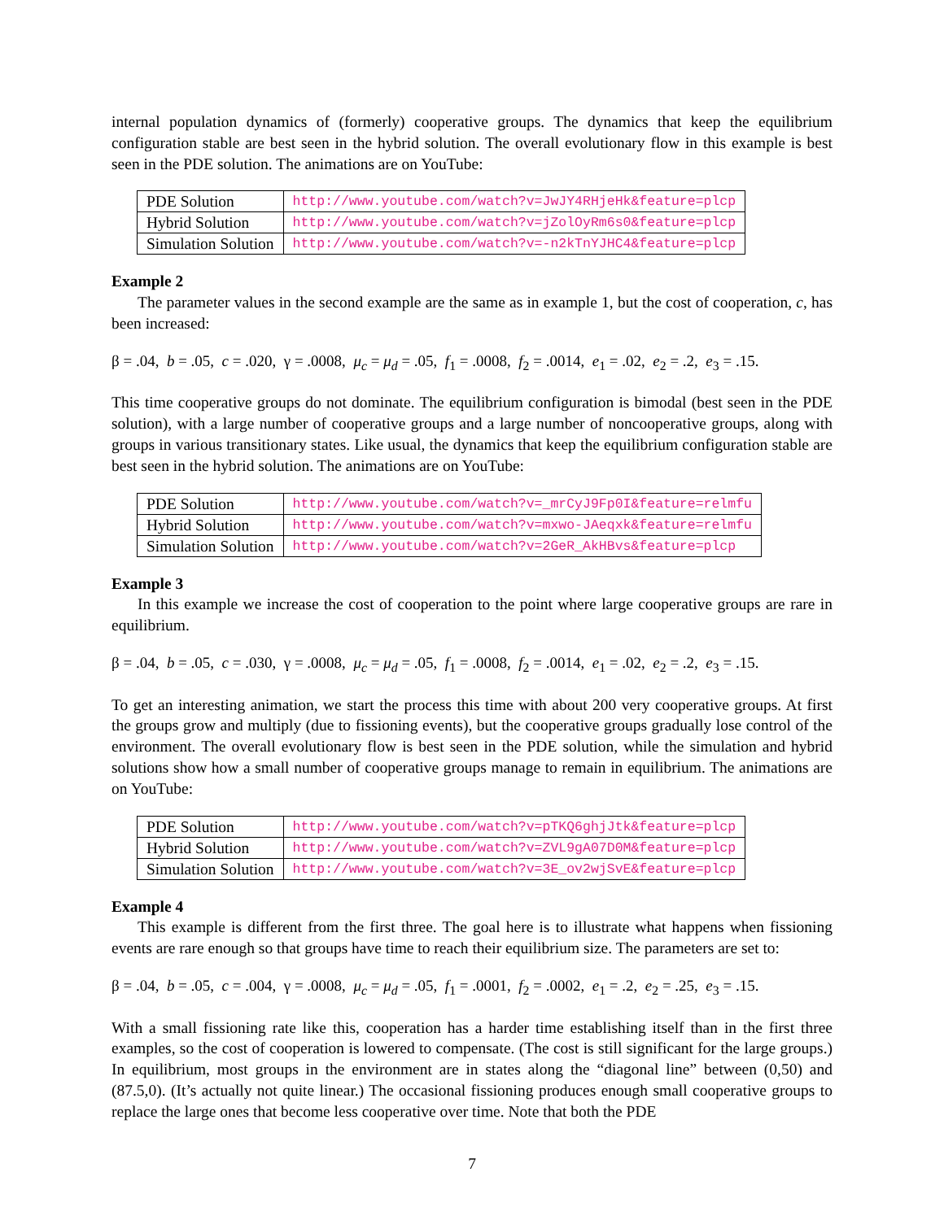internal population dynamics of (formerly) cooperative groups. The dynamics that keep the equilibrium configuration stable are best seen in the hybrid solution. The overall evolutionary flow in this example is best seen in the PDE solution. The animations are on YouTube:
| PDE Solution | http://www.youtube.com/watch?v=JwJY4RHjeHk&feature=plcp |
| Hybrid Solution | http://www.youtube.com/watch?v=jZolOyRm6s0&feature=plcp |
| Simulation Solution | http://www.youtube.com/watch?v=-n2kTnYJHC4&feature=plcp |
Example 2
The parameter values in the second example are the same as in example 1, but the cost of cooperation, c, has been increased:
β = .04, b = .05, c = .020, γ = .0008, μ<sub>c</sub> = μ<sub>d</sub> = .05, f<sub>1</sub> = .0008, f<sub>2</sub> = .0014, e<sub>1</sub> = .02, e<sub>2</sub> = .2, e<sub>3</sub> = .15.
This time cooperative groups do not dominate. The equilibrium configuration is bimodal (best seen in the PDE solution), with a large number of cooperative groups and a large number of noncooperative groups, along with groups in various transitionary states. Like usual, the dynamics that keep the equilibrium configuration stable are best seen in the hybrid solution. The animations are on YouTube:
| PDE Solution | http://www.youtube.com/watch?v=_mrCyJ9Fp0I&feature=relmfu |
| Hybrid Solution | http://www.youtube.com/watch?v=mxwo-JAeqxk&feature=relmfu |
| Simulation Solution | http://www.youtube.com/watch?v=2GeR_AkHBvs&feature=plcp |
Example 3
In this example we increase the cost of cooperation to the point where large cooperative groups are rare in equilibrium.
β = .04, b = .05, c = .030, γ = .0008, μ<sub>c</sub> = μ<sub>d</sub> = .05, f<sub>1</sub> = .0008, f<sub>2</sub> = .0014, e<sub>1</sub> = .02, e<sub>2</sub> = .2, e<sub>3</sub> = .15.
To get an interesting animation, we start the process this time with about 200 very cooperative groups. At first the groups grow and multiply (due to fissioning events), but the cooperative groups gradually lose control of the environment. The overall evolutionary flow is best seen in the PDE solution, while the simulation and hybrid solutions show how a small number of cooperative groups manage to remain in equilibrium. The animations are on YouTube:
| PDE Solution | http://www.youtube.com/watch?v=pTKQ6ghjJtk&feature=plcp |
| Hybrid Solution | http://www.youtube.com/watch?v=ZVL9gA07D0M&feature=plcp |
| Simulation Solution | http://www.youtube.com/watch?v=3E_ov2wjSvE&feature=plcp |
Example 4
This example is different from the first three. The goal here is to illustrate what happens when fissioning events are rare enough so that groups have time to reach their equilibrium size. The parameters are set to:
β = .04, b = .05, c = .004, γ = .0008, μ<sub>c</sub> = μ<sub>d</sub> = .05, f<sub>1</sub> = .0001, f<sub>2</sub> = .0002, e<sub>1</sub> = .2, e<sub>2</sub> = .25, e<sub>3</sub> = .15.
With a small fissioning rate like this, cooperation has a harder time establishing itself than in the first three examples, so the cost of cooperation is lowered to compensate. (The cost is still significant for the large groups.) In equilibrium, most groups in the environment are in states along the “diagonal line” between (0,50) and (87.5,0). (It’s actually not quite linear.) The occasional fissioning produces enough small cooperative groups to replace the large ones that become less cooperative over time. Note that both the PDE
7